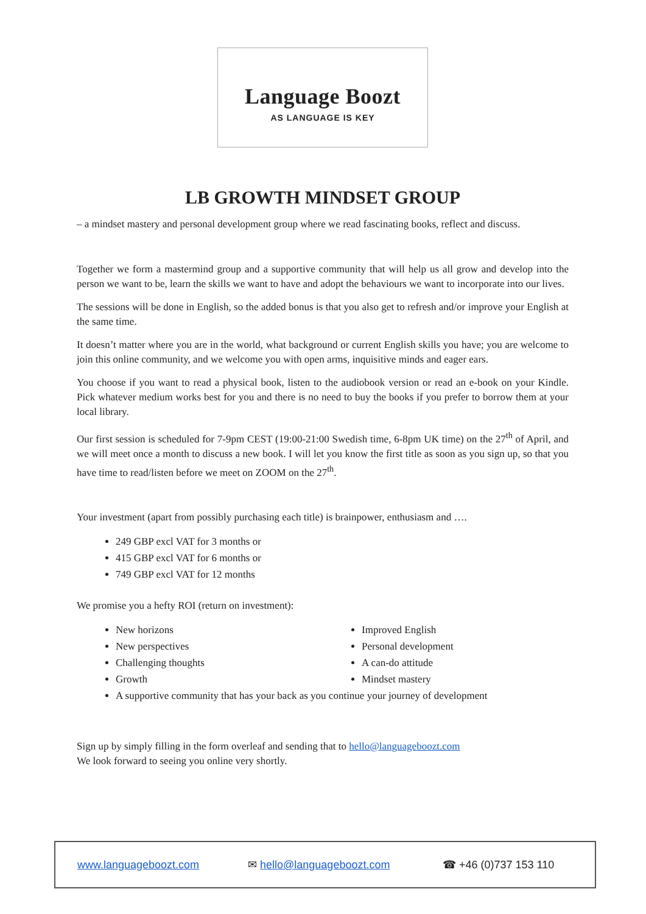Language Boozt
AS LANGUAGE IS KEY
LB GROWTH MINDSET GROUP
– a mindset mastery and personal development group where we read fascinating books, reflect and discuss.
Together we form a mastermind group and a supportive community that will help us all grow and develop into the person we want to be, learn the skills we want to have and adopt the behaviours we want to incorporate into our lives.
The sessions will be done in English, so the added bonus is that you also get to refresh and/or improve your English at the same time.
It doesn’t matter where you are in the world, what background or current English skills you have; you are welcome to join this online community, and we welcome you with open arms, inquisitive minds and eager ears.
You choose if you want to read a physical book, listen to the audiobook version or read an e-book on your Kindle. Pick whatever medium works best for you and there is no need to buy the books if you prefer to borrow them at your local library.
Our first session is scheduled for 7-9pm CEST (19:00-21:00 Swedish time, 6-8pm UK time) on the 27<sup>th</sup> of April, and we will meet once a month to discuss a new book. I will let you know the first title as soon as you sign up, so that you have time to read/listen before we meet on ZOOM on the 27<sup>th</sup>.
Your investment (apart from possibly purchasing each title) is brainpower, enthusiasm and ….
249 GBP excl VAT for 3 months or
415 GBP excl VAT for 6 months or
749 GBP excl VAT for 12 months
We promise you a hefty ROI (return on investment):
New horizons
New perspectives
Challenging thoughts
Growth
Improved English
Personal development
A can-do attitude
Mindset mastery
A supportive community that has your back as you continue your journey of development
Sign up by simply filling in the form overleaf and sending that to hello@languageboozt.com
We look forward to seeing you online very shortly.
www.languageboozt.com ✉ hello@languageboozt.com ☎ +46 (0)737 153 110